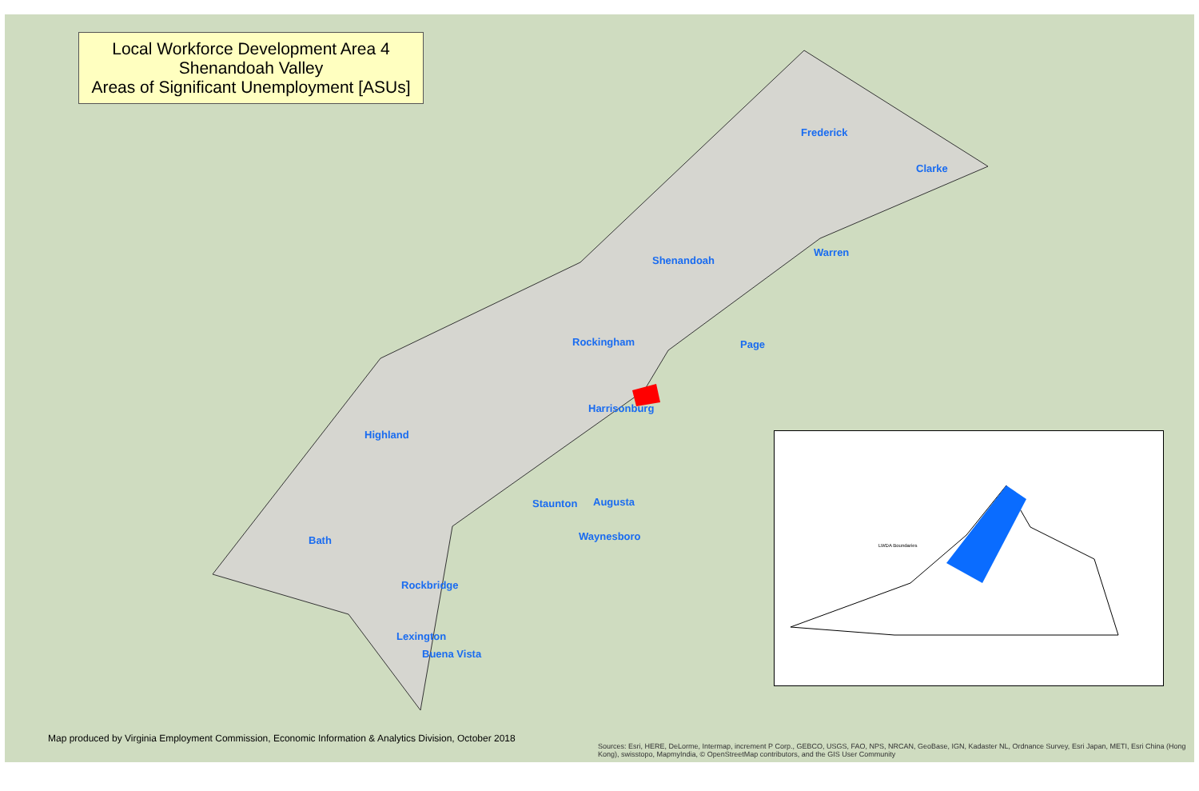Local Workforce Development Area 4
Shenandoah Valley
Areas of Significant Unemployment [ASUs]
Frederick
Clarke
Shenandoah
Warren
Rockingham Page
Harrisonburg
Highland
Staunton Augusta
Waynesboro
Bath
Rockbridge
Lexington
Buena Vista
LWDA Boundaries
Map produced by Virginia Employment Commission, Economic Information & Analytics Division, October 2018
Sources: Esri, HERE, DeLorme, Intermap, increment P Corp., GEBCO, USGS, FAO, NPS, NRCAN, GeoBase, IGN, Kadaster NL, Ordnance Survey, Esri Japan, METI, Esri China (Hong Kong), swisstopo, MapmyIndia, © OpenStreetMap contributors, and the GIS User Community